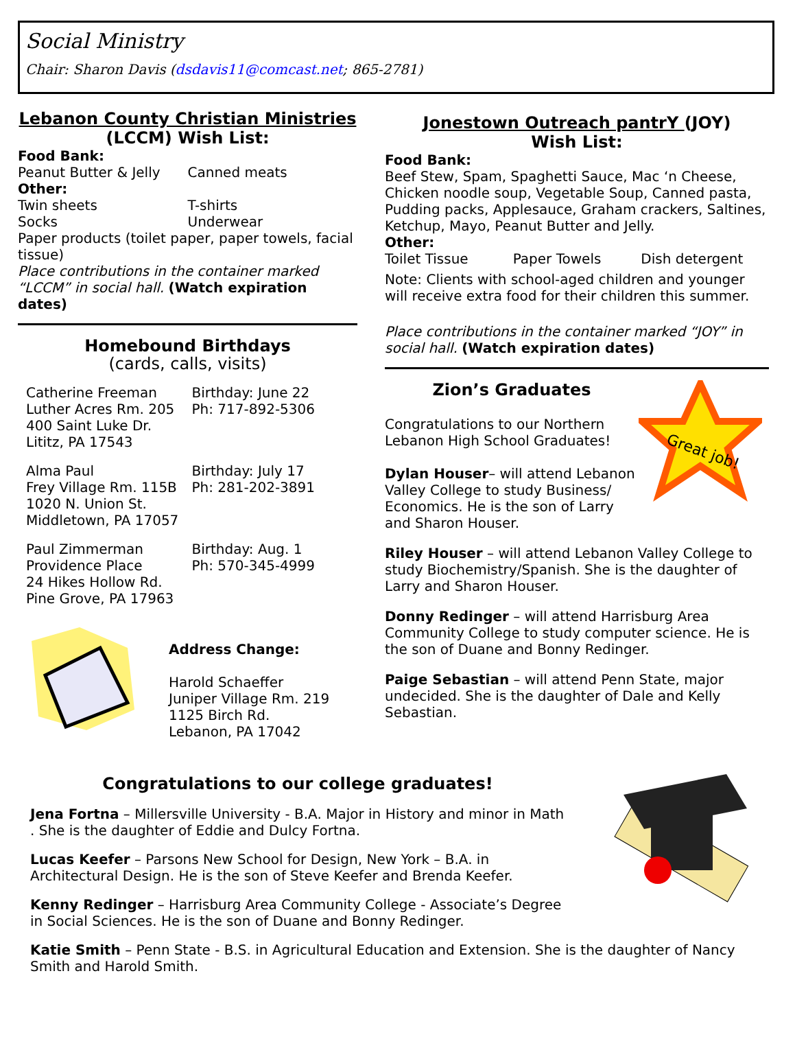Social Ministry
Chair: Sharon Davis (dsdavis11@comcast.net; 865-2781)
Lebanon County Christian Ministries
(LCCM) Wish List:
Food Bank:
Peanut Butter & Jelly Canned meats
Other:
Twin sheets T-shirts
Socks Underwear
Paper products (toilet paper, paper towels, facial tissue)
Place contributions in the container marked “LCCM” in social hall. (Watch expiration dates)
Homebound Birthdays
(cards, calls, visits)
Catherine Freeman
Luther Acres Rm. 205
400 Saint Luke Dr.
Lititz, PA 17543
Birthday: June 22
Ph: 717-892-5306
Alma Paul
Frey Village Rm. 115B
1020 N. Union St.
Middletown, PA 17057
Birthday: July 17
Ph: 281-202-3891
Paul Zimmerman
Providence Place
24 Hikes Hollow Rd.
Pine Grove, PA 17963
Birthday: Aug. 1
Ph: 570-345-4999
Address Change:
Harold Schaeffer
Juniper Village Rm. 219
1125 Birch Rd.
Lebanon, PA 17042
Jonestown Outreach pantrY (JOY)
Wish List:
Food Bank:
Beef Stew, Spam, Spaghetti Sauce, Mac ‘n Cheese, Chicken noodle soup, Vegetable Soup, Canned pasta, Pudding packs, Applesauce, Graham crackers, Saltines, Ketchup, Mayo, Peanut Butter and Jelly.
Other:
Toilet Tissue Paper Towels Dish detergent
Note: Clients with school-aged children and younger will receive extra food for their children this summer.
Place contributions in the container marked “JOY” in social hall. (Watch expiration dates)
Zion’s Graduates
Congratulations to our Northern Lebanon High School Graduates!
Dylan Houser– will attend Lebanon Valley College to study Business/ Economics. He is the son of Larry and Sharon Houser.
Great job!
Riley Houser – will attend Lebanon Valley College to study Biochemistry/Spanish. She is the daughter of Larry and Sharon Houser.
Donny Redinger – will attend Harrisburg Area Community College to study computer science. He is the son of Duane and Bonny Redinger.
Paige Sebastian – will attend Penn State, major undecided. She is the daughter of Dale and Kelly Sebastian.
Congratulations to our college graduates!
Jena Fortna – Millersville University - B.A. Major in History and minor in Math . She is the daughter of Eddie and Dulcy Fortna.
Lucas Keefer – Parsons New School for Design, New York – B.A. in Architectural Design. He is the son of Steve Keefer and Brenda Keefer.
Kenny Redinger – Harrisburg Area Community College - Associate’s Degree in Social Sciences. He is the son of Duane and Bonny Redinger.
Katie Smith – Penn State - B.S. in Agricultural Education and Extension. She is the daughter of Nancy Smith and Harold Smith.